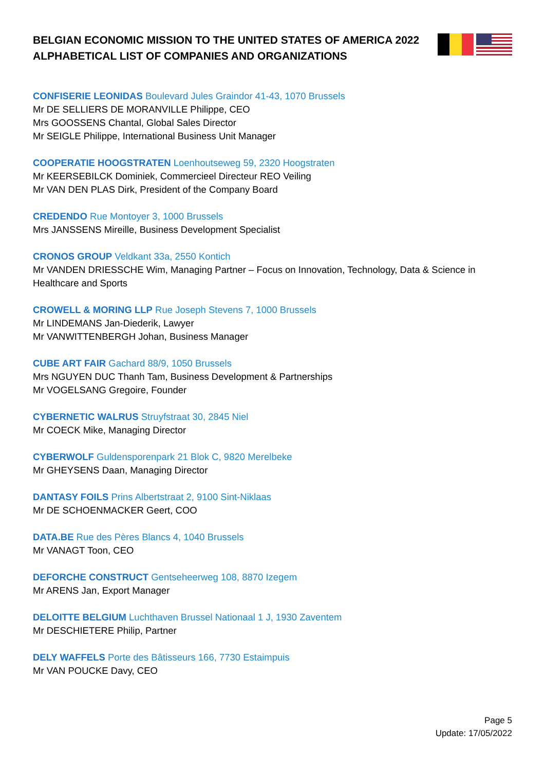BELGIAN ECONOMIC MISSION TO THE UNITED STATES OF AMERICA 2022
ALPHABETICAL LIST OF COMPANIES AND ORGANIZATIONS
CONFISERIE LEONIDAS Boulevard Jules Graindor 41-43, 1070 Brussels
Mr DE SELLIERS DE MORANVILLE Philippe, CEO
Mrs GOOSSENS Chantal, Global Sales Director
Mr SEIGLE Philippe, International Business Unit Manager
COOPERATIE HOOGSTRATEN Loenhoutseweg 59, 2320 Hoogstraten
Mr KEERSEBILCK Dominiek, Commercieel Directeur REO Veiling
Mr VAN DEN PLAS Dirk, President of the Company Board
CREDENDO Rue Montoyer 3, 1000 Brussels
Mrs JANSSENS Mireille, Business Development Specialist
CRONOS GROUP Veldkant 33a, 2550 Kontich
Mr VANDEN DRIESSCHE Wim, Managing Partner – Focus on Innovation, Technology, Data & Science in Healthcare and Sports
CROWELL & MORING LLP Rue Joseph Stevens 7, 1000 Brussels
Mr LINDEMANS Jan-Diederik, Lawyer
Mr VANWITTENBERGH Johan, Business Manager
CUBE ART FAIR Gachard 88/9, 1050 Brussels
Mrs NGUYEN DUC Thanh Tam, Business Development & Partnerships
Mr VOGELSANG Gregoire, Founder
CYBERNETIC WALRUS Struyfstraat 30, 2845 Niel
Mr COECK Mike, Managing Director
CYBERWOLF Guldensporenpark 21 Blok C, 9820 Merelbeke
Mr GHEYSENS Daan, Managing Director
DANTASY FOILS Prins Albertstraat 2, 9100 Sint-Niklaas
Mr DE SCHOENMACKER Geert, COO
DATA.BE Rue des Pères Blancs 4, 1040 Brussels
Mr VANAGT Toon, CEO
DEFORCHE CONSTRUCT Gentseheerweg 108, 8870 Izegem
Mr ARENS Jan, Export Manager
DELOITTE BELGIUM Luchthaven Brussel Nationaal 1 J, 1930 Zaventem
Mr DESCHIETERE Philip, Partner
DELY WAFFELS Porte des Bâtisseurs 166, 7730 Estaimpuis
Mr VAN POUCKE Davy, CEO
Page 5
Update: 17/05/2022